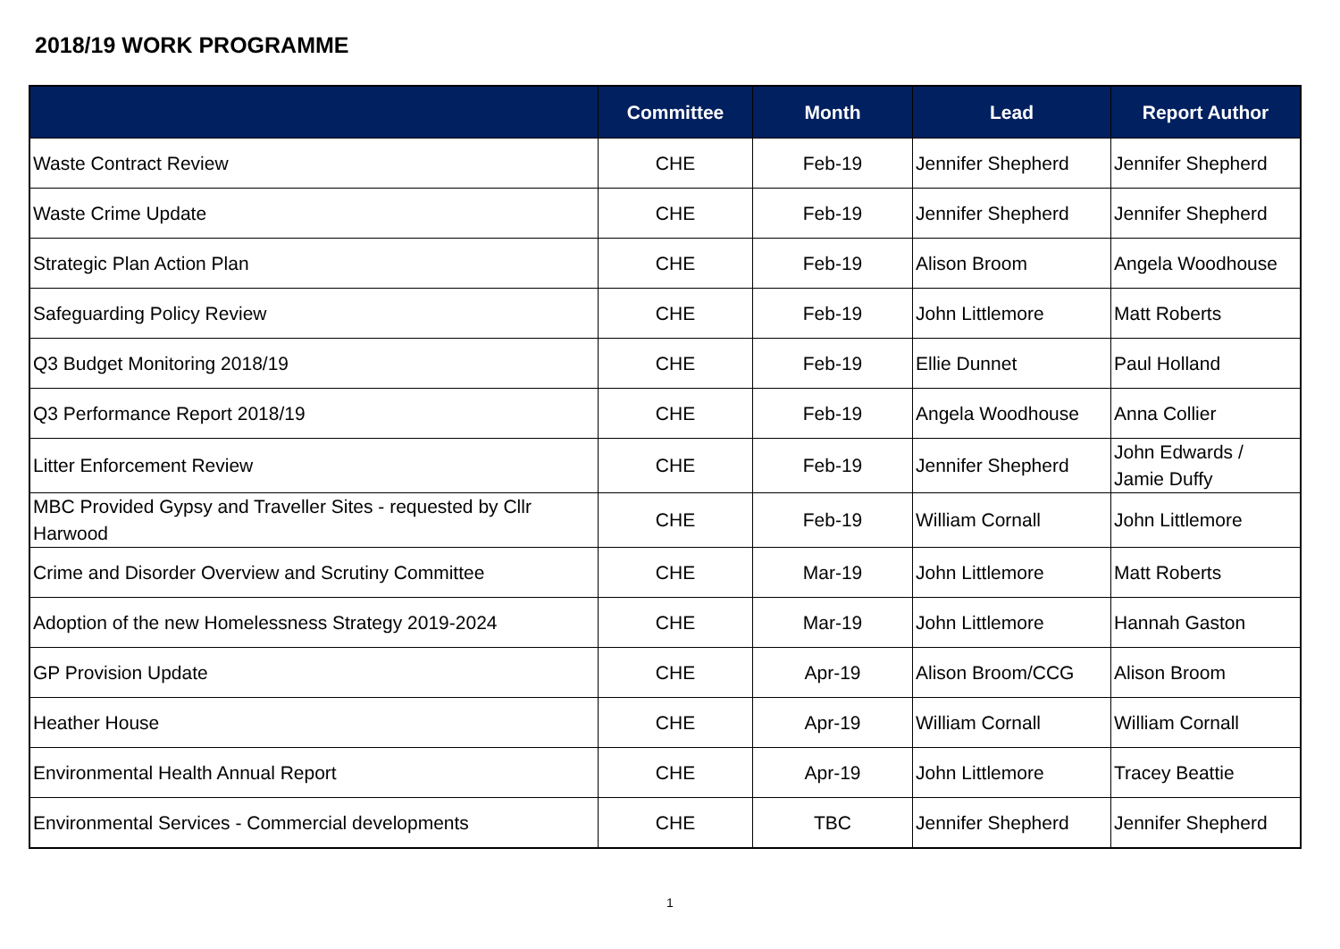2018/19 WORK PROGRAMME
| | Committee | Month | Lead | Report Author |
| --- | --- | --- | --- | --- |
| Waste Contract Review | CHE | Feb-19 | Jennifer Shepherd | Jennifer Shepherd |
| Waste Crime Update | CHE | Feb-19 | Jennifer Shepherd | Jennifer Shepherd |
| Strategic Plan Action Plan | CHE | Feb-19 | Alison Broom | Angela Woodhouse |
| Safeguarding Policy Review | CHE | Feb-19 | John Littlemore | Matt Roberts |
| Q3 Budget Monitoring 2018/19 | CHE | Feb-19 | Ellie Dunnet | Paul Holland |
| Q3 Performance Report 2018/19 | CHE | Feb-19 | Angela Woodhouse | Anna Collier |
| Litter Enforcement Review | CHE | Feb-19 | Jennifer Shepherd | John Edwards / Jamie Duffy |
| MBC Provided Gypsy and Traveller Sites - requested by Cllr Harwood | CHE | Feb-19 | William Cornall | John Littlemore |
| Crime and Disorder Overview and Scrutiny Committee | CHE | Mar-19 | John Littlemore | Matt Roberts |
| Adoption of the new Homelessness Strategy 2019-2024 | CHE | Mar-19 | John Littlemore | Hannah Gaston |
| GP Provision Update | CHE | Apr-19 | Alison Broom/CCG | Alison Broom |
| Heather House | CHE | Apr-19 | William Cornall | William Cornall |
| Environmental Health Annual Report | CHE | Apr-19 | John Littlemore | Tracey Beattie |
| Environmental Services - Commercial developments | CHE | TBC | Jennifer Shepherd | Jennifer Shepherd |
1